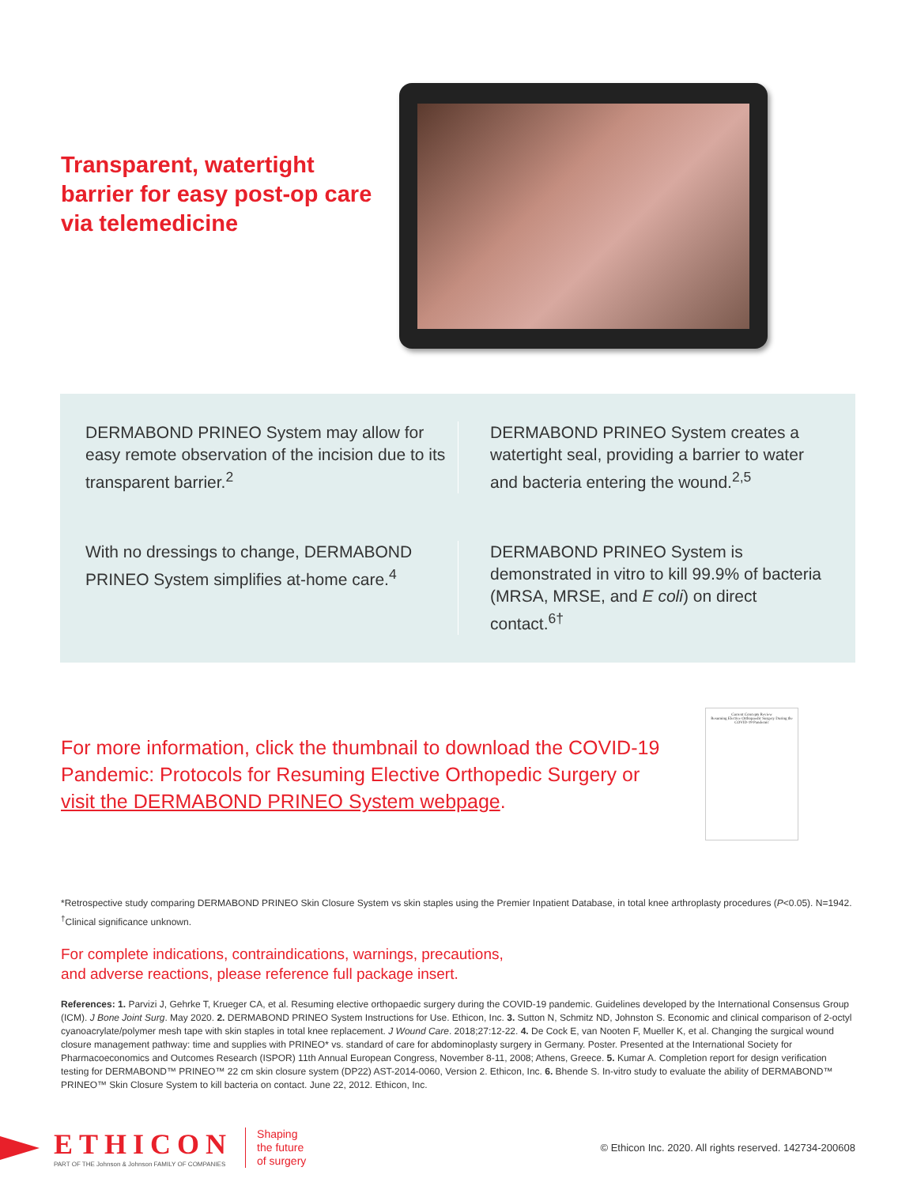Transparent, watertight barrier for easy post-op care via telemedicine
DERMABOND PRINEO System may allow for easy remote observation of the incision due to its transparent barrier.<sup>2</sup>
DERMABOND PRINEO System creates a watertight seal, providing a barrier to water and bacteria entering the wound.<sup>2,5</sup>
With no dressings to change, DERMABOND PRINEO System simplifies at-home care.<sup>4</sup>
DERMABOND PRINEO System is demonstrated in vitro to kill 99.9% of bacteria (MRSA, MRSE, and E coli) on direct contact.<sup>6†</sup>
For more information, click the thumbnail to download the COVID-19 Pandemic: Protocols for Resuming Elective Orthopedic Surgery or visit the DERMABOND PRINEO System webpage.
Current Concepts Review
Resuming Elective Orthopaedic Surgery During the COVID-19 Pandemic
*Retrospective study comparing DERMABOND PRINEO Skin Closure System vs skin staples using the Premier Inpatient Database, in total knee arthroplasty procedures (P<0.05). N=1942.
<sup>†</sup> Clinical significance unknown.
For complete indications, contraindications, warnings, precautions,
and adverse reactions, please reference full package insert.
References: 1. Parvizi J, Gehrke T, Krueger CA, et al. Resuming elective orthopaedic surgery during the COVID-19 pandemic. Guidelines developed by the International Consensus Group (ICM). J Bone Joint Surg. May 2020. 2. DERMABOND PRINEO System Instructions for Use. Ethicon, Inc. 3. Sutton N, Schmitz ND, Johnston S. Economic and clinical comparison of 2-octyl cyanoacrylate/polymer mesh tape with skin staples in total knee replacement. J Wound Care. 2018;27:12-22. 4. De Cock E, van Nooten F, Mueller K, et al. Changing the surgical wound closure management pathway: time and supplies with PRINEO* vs. standard of care for abdominoplasty surgery in Germany. Poster. Presented at the International Society for Pharmacoeconomics and Outcomes Research (ISPOR) 11th Annual European Congress, November 8-11, 2008; Athens, Greece. 5. Kumar A. Completion report for design verification testing for DERMABOND™ PRINEO™ 22 cm skin closure system (DP22) AST-2014-0060, Version 2. Ethicon, Inc. 6. Bhende S. In-vitro study to evaluate the ability of DERMABOND™ PRINEO™ Skin Closure System to kill bacteria on contact. June 22, 2012. Ethicon, Inc.
ETHICON
PART OF THE Johnson & Johnson FAMILY OF COMPANIES
Shaping
the future
of surgery
© Ethicon Inc. 2020. All rights reserved. 142734-200608